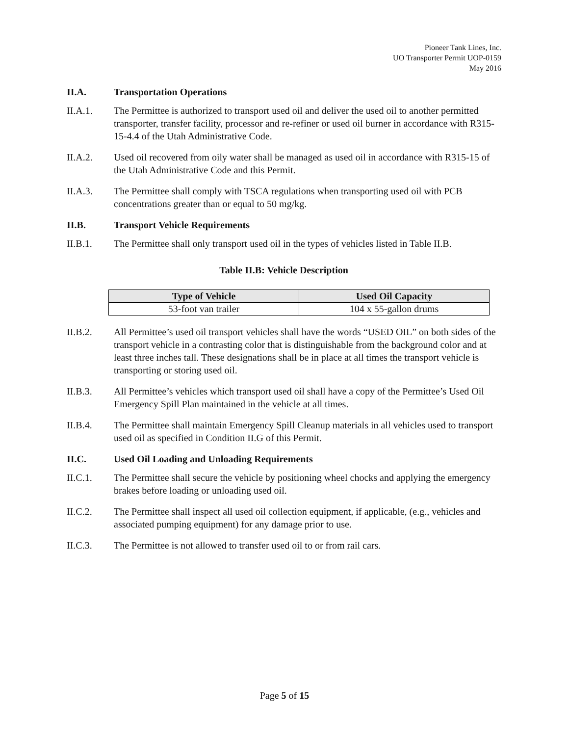Pioneer Tank Lines, Inc.
UO Transporter Permit UOP-0159
May 2016
II.A. Transportation Operations
II.A.1. The Permittee is authorized to transport used oil and deliver the used oil to another permitted transporter, transfer facility, processor and re-refiner or used oil burner in accordance with R315-15-4.4 of the Utah Administrative Code.
II.A.2. Used oil recovered from oily water shall be managed as used oil in accordance with R315-15 of the Utah Administrative Code and this Permit.
II.A.3. The Permittee shall comply with TSCA regulations when transporting used oil with PCB concentrations greater than or equal to 50 mg/kg.
II.B. Transport Vehicle Requirements
II.B.1. The Permittee shall only transport used oil in the types of vehicles listed in Table II.B.
Table II.B: Vehicle Description
| Type of Vehicle | Used Oil Capacity |
| --- | --- |
| 53-foot van trailer | 104 x 55-gallon drums |
II.B.2. All Permittee’s used oil transport vehicles shall have the words “USED OIL” on both sides of the transport vehicle in a contrasting color that is distinguishable from the background color and at least three inches tall. These designations shall be in place at all times the transport vehicle is transporting or storing used oil.
II.B.3. All Permittee’s vehicles which transport used oil shall have a copy of the Permittee’s Used Oil Emergency Spill Plan maintained in the vehicle at all times.
II.B.4. The Permittee shall maintain Emergency Spill Cleanup materials in all vehicles used to transport used oil as specified in Condition II.G of this Permit.
II.C. Used Oil Loading and Unloading Requirements
II.C.1. The Permittee shall secure the vehicle by positioning wheel chocks and applying the emergency brakes before loading or unloading used oil.
II.C.2. The Permittee shall inspect all used oil collection equipment, if applicable, (e.g., vehicles and associated pumping equipment) for any damage prior to use.
II.C.3. The Permittee is not allowed to transfer used oil to or from rail cars.
Page 5 of 15